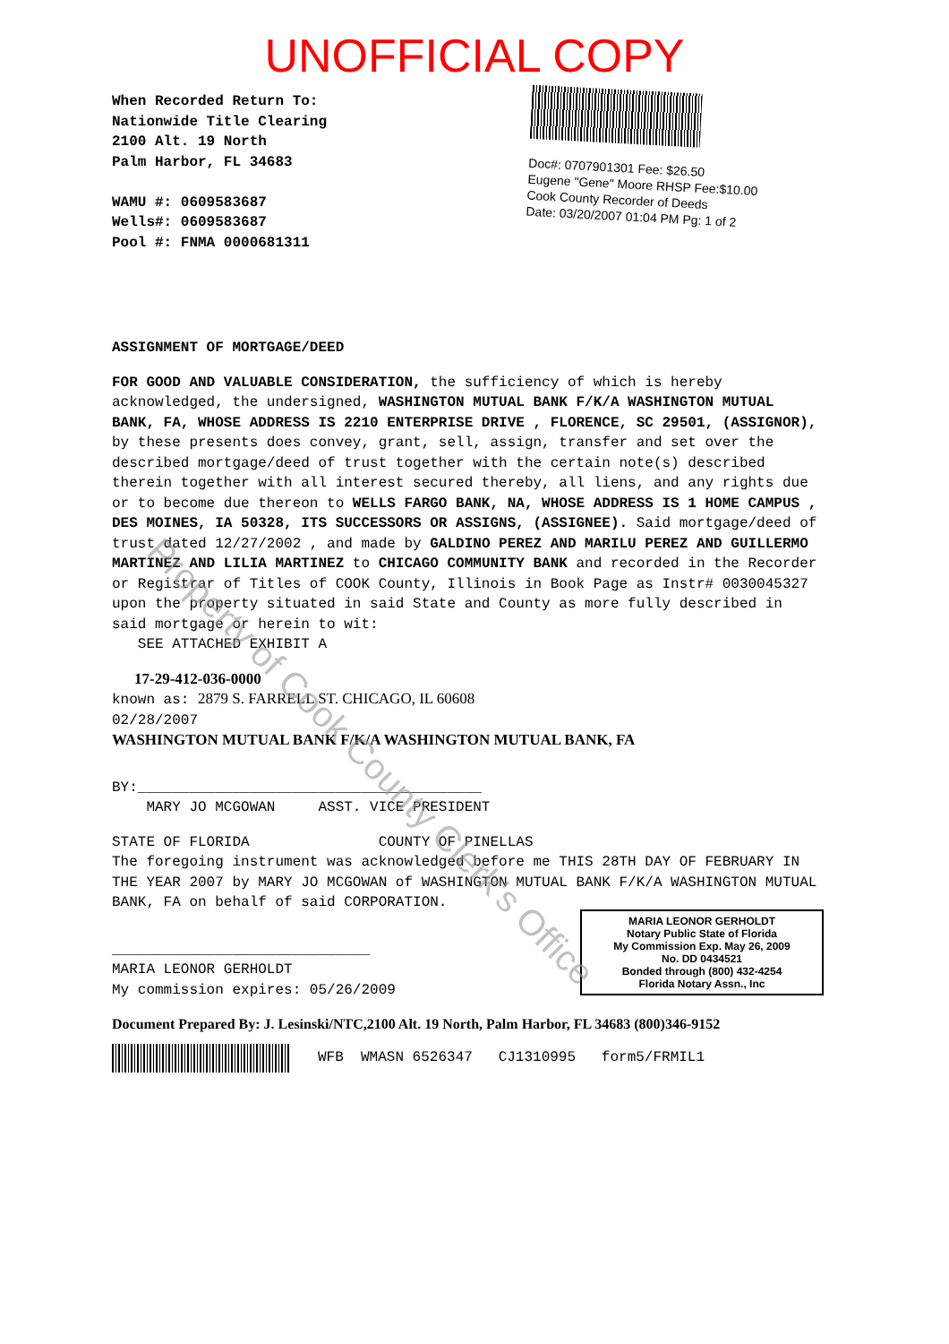UNOFFICIAL COPY
When Recorded Return To:
Nationwide Title Clearing
2100 Alt. 19 North
Palm Harbor, FL 34683
WAMU #: 0609583687
Wells#: 0609583687
Pool #: FNMA 0000681311
Doc#: 0707901301 Fee: $26.50
Eugene "Gene" Moore RHSP Fee:$10.00
Cook County Recorder of Deeds
Date: 03/20/2007 01:04 PM Pg: 1 of 2
ASSIGNMENT OF MORTGAGE/DEED
FOR GOOD AND VALUABLE CONSIDERATION, the sufficiency of which is hereby acknowledged, the undersigned, WASHINGTON MUTUAL BANK F/K/A WASHINGTON MUTUAL BANK, FA, WHOSE ADDRESS IS 2210 ENTERPRISE DRIVE , FLORENCE, SC 29501, (ASSIGNOR), by these presents does convey, grant, sell, assign, transfer and set over the described mortgage/deed of trust together with the certain note(s) described therein together with all interest secured thereby, all liens, and any rights due or to become due thereon to WELLS FARGO BANK, NA, WHOSE ADDRESS IS 1 HOME CAMPUS , DES MOINES, IA 50328, ITS SUCCESSORS OR ASSIGNS, (ASSIGNEE). Said mortgage/deed of trust dated 12/27/2002 , and made by GALDINO PEREZ AND MARILU PEREZ AND GUILLERMO MARTINEZ AND LILIA MARTINEZ to CHICAGO COMMUNITY BANK and recorded in the Recorder or Registrar of Titles of COOK County, Illinois in Book Page as Instr# 0030045327 upon the property situated in said State and County as more fully described in said mortgage or herein to wit:
SEE ATTACHED EXHIBIT A
17-29-412-036-0000
known as: 2879 S. FARRELL ST. CHICAGO, IL 60608
02/28/2007
WASHINGTON MUTUAL BANK F/K/A WASHINGTON MUTUAL BANK, FA
BY:________________________________________
MARY JO MCGOWAN ASST. VICE PRESIDENT
STATE OF FLORIDA COUNTY OF PINELLAS
The foregoing instrument was acknowledged before me THIS 28TH DAY OF FEBRUARY IN THE YEAR 2007 by MARY JO MCGOWAN of WASHINGTON MUTUAL BANK F/K/A WASHINGTON MUTUAL BANK, FA on behalf of said CORPORATION.
MARIA LEONOR GERHOLDT
Notary Public State of Florida
My Commission Exp. May 26, 2009
No. DD 0434521
Bonded through (800) 432-4254
Florida Notary Assn., Inc
______________________________
MARIA LEONOR GERHOLDT
My commission expires: 05/26/2009
Document Prepared By: J. Lesinski/NTC,2100 Alt. 19 North, Palm Harbor, FL 34683 (800)346-9152
WFB WMASN 6526347 CJ1310995 form5/FRMIL1
Property of Cook County Clerk's Office